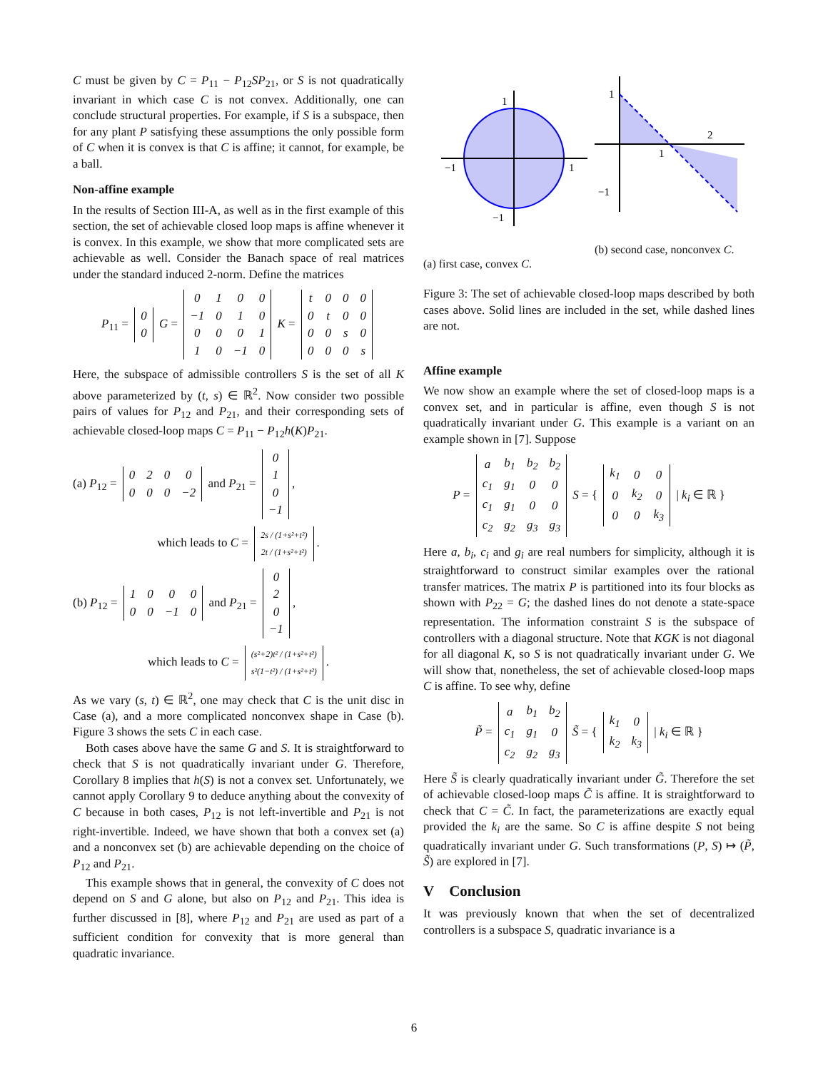C must be given by C = P<sub>11</sub> − P<sub>12</sub>SP<sub>21</sub>, or S is not quadratically invariant in which case C is not convex. Additionally, one can conclude structural properties. For example, if S is a subspace, then for any plant P satisfying these assumptions the only possible form of C when it is convex is that C is affine; it cannot, for example, be a ball.
Non-affine example
In the results of Section III-A, as well as in the first example of this section, the set of achievable closed loop maps is affine whenever it is convex. In this example, we show that more complicated sets are achievable as well. Consider the Banach space of real matrices under the standard induced 2-norm. Define the matrices
P<sub>11</sub> =
| 0 |
| 0 |
G =
| 0 | 1 | 0 | 0 |
| −1 | 0 | 1 | 0 |
| 0 | 0 | 0 | 1 |
| 1 | 0 | −1 | 0 |
K =
| t | 0 | 0 | 0 |
| 0 | t | 0 | 0 |
| 0 | 0 | s | 0 |
| 0 | 0 | 0 | s |
Here, the subspace of admissible controllers S is the set of all K above parameterized by (t, s) ∈ ℝ<sup>2</sup>. Now consider two possible pairs of values for P<sub>12</sub> and P<sub>21</sub>, and their corresponding sets of achievable closed-loop maps C = P<sub>11</sub> − P<sub>12</sub>h(K)P<sub>21</sub>.
(a) P<sub>12</sub> =
| 0 | 2 | 0 | 0 |
| 0 | 0 | 0 | −2 |
and P<sub>21</sub> =
| 0 |
| 1 |
| 0 |
| −1 |
,
which leads to C =
| 2s / (1+s²+t²) |
| 2t / (1+s²+t²) |
.
(b) P<sub>12</sub> =
| 1 | 0 | 0 | 0 |
| 0 | 0 | −1 | 0 |
and P<sub>21</sub> =
| 0 |
| 2 |
| 0 |
| −1 |
,
which leads to C =
| (s²+2)t² / (1+s²+t²) |
| s²(1−t²) / (1+s²+t²) |
.
As we vary (s, t) ∈ ℝ<sup>2</sup>, one may check that C is the unit disc in Case (a), and a more complicated nonconvex shape in Case (b). Figure 3 shows the sets C in each case.
Both cases above have the same G and S. It is straightforward to check that S is not quadratically invariant under G. Therefore, Corollary 8 implies that h(S) is not a convex set. Unfortunately, we cannot apply Corollary 9 to deduce anything about the convexity of C because in both cases, P<sub>12</sub> is not left-invertible and P<sub>21</sub> is not right-invertible. Indeed, we have shown that both a convex set (a) and a nonconvex set (b) are achievable depending on the choice of P<sub>12</sub> and P<sub>21</sub>.
This example shows that in general, the convexity of C does not depend on S and G alone, but also on P<sub>12</sub> and P<sub>21</sub>. This idea is further discussed in [8], where P<sub>12</sub> and P<sub>21</sub> are used as part of a sufficient condition for convexity that is more general than quadratic invariance.
1
−1
1
−1
(a) first case, convex C.
1
1
2
−1
(b) second case, nonconvex C.
Figure 3: The set of achievable closed-loop maps described by both cases above. Solid lines are included in the set, while dashed lines are not.
Affine example
We now show an example where the set of closed-loop maps is a convex set, and in particular is affine, even though S is not quadratically invariant under G. This example is a variant on an example shown in [7]. Suppose
P =
| a | b<sub>1</sub> | b<sub>2</sub> | b<sub>2</sub> |
| c<sub>1</sub> | g<sub>1</sub> | 0 | 0 |
| c<sub>1</sub> | g<sub>1</sub> | 0 | 0 |
| c<sub>2</sub> | g<sub>2</sub> | g<sub>3</sub> | g<sub>3</sub> |
S = {
| k<sub>1</sub> | 0 | 0 |
| 0 | k<sub>2</sub> | 0 |
| 0 | 0 | k<sub>3</sub> |
| k<sub>i</sub> ∈ ℝ }
Here a, b<sub>i</sub>, c<sub>i</sub> and g<sub>i</sub> are real numbers for simplicity, although it is straightforward to construct similar examples over the rational transfer matrices. The matrix P is partitioned into its four blocks as shown with P<sub>22</sub> = G; the dashed lines do not denote a state-space representation. The information constraint S is the subspace of controllers with a diagonal structure. Note that KGK is not diagonal for all diagonal K, so S is not quadratically invariant under G. We will show that, nonetheless, the set of achievable closed-loop maps C is affine. To see why, define
P̃ =
| a | b<sub>1</sub> | b<sub>2</sub> |
| c<sub>1</sub> | g<sub>1</sub> | 0 |
| c<sub>2</sub> | g<sub>2</sub> | g<sub>3</sub> |
S̃ = {
| k<sub>1</sub> | 0 |
| k<sub>2</sub> | k<sub>3</sub> |
| k<sub>i</sub> ∈ ℝ }
Here S̃ is clearly quadratically invariant under G̃. Therefore the set of achievable closed-loop maps C̃ is affine. It is straightforward to check that C = C̃. In fact, the parameterizations are exactly equal provided the k<sub>i</sub> are the same. So C is affine despite S not being quadratically invariant under G. Such transformations (P, S) ↦ (P̃, S̃) are explored in [7].
V Conclusion
It was previously known that when the set of decentralized controllers is a subspace S, quadratic invariance is a
6